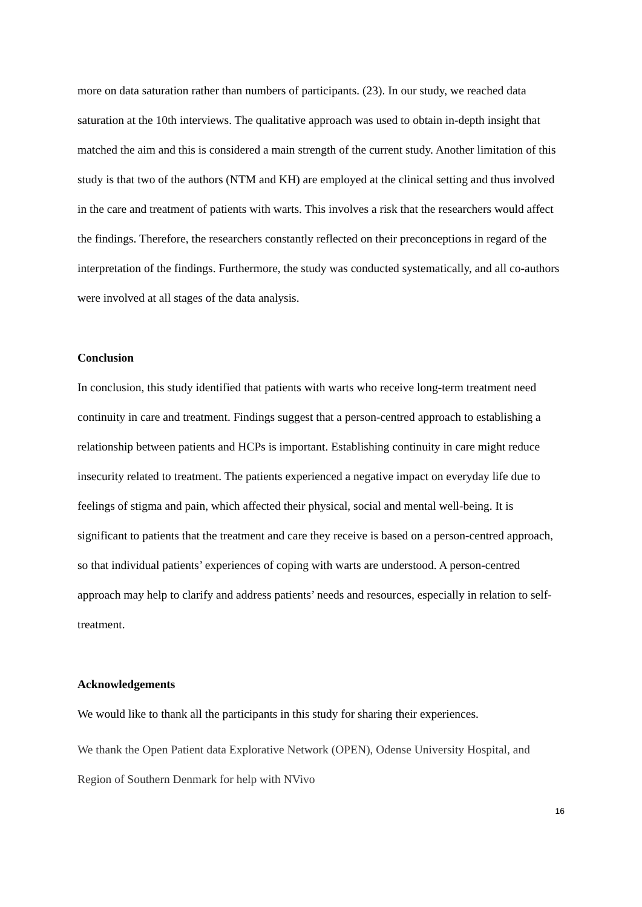more on data saturation rather than numbers of participants. (23). In our study, we reached data saturation at the 10th interviews. The qualitative approach was used to obtain in-depth insight that matched the aim and this is considered a main strength of the current study. Another limitation of this study is that two of the authors (NTM and KH) are employed at the clinical setting and thus involved in the care and treatment of patients with warts. This involves a risk that the researchers would affect the findings. Therefore, the researchers constantly reflected on their preconceptions in regard of the interpretation of the findings. Furthermore, the study was conducted systematically, and all co-authors were involved at all stages of the data analysis.
Conclusion
In conclusion, this study identified that patients with warts who receive long-term treatment need continuity in care and treatment. Findings suggest that a person-centred approach to establishing a relationship between patients and HCPs is important. Establishing continuity in care might reduce insecurity related to treatment. The patients experienced a negative impact on everyday life due to feelings of stigma and pain, which affected their physical, social and mental well-being. It is significant to patients that the treatment and care they receive is based on a person-centred approach, so that individual patients’ experiences of coping with warts are understood. A person-centred approach may help to clarify and address patients’ needs and resources, especially in relation to self-treatment.
Acknowledgements
We would like to thank all the participants in this study for sharing their experiences.
We thank the Open Patient data Explorative Network (OPEN), Odense University Hospital, and Region of Southern Denmark for help with NVivo
16